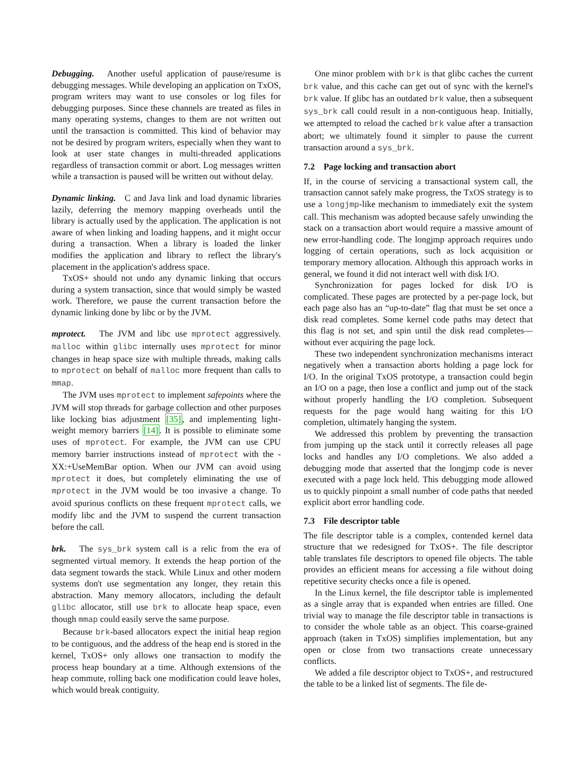Debugging. Another useful application of pause/resume is debugging messages. While developing an application on TxOS, program writers may want to use consoles or log files for debugging purposes. Since these channels are treated as files in many operating systems, changes to them are not written out until the transaction is committed. This kind of behavior may not be desired by program writers, especially when they want to look at user state changes in multi-threaded applications regardless of transaction commit or abort. Log messages written while a transaction is paused will be written out without delay.
Dynamic linking. C and Java link and load dynamic libraries lazily, deferring the memory mapping overheads until the library is actually used by the application. The application is not aware of when linking and loading happens, and it might occur during a transaction. When a library is loaded the linker modifies the application and library to reflect the library's placement in the application's address space.
TxOS+ should not undo any dynamic linking that occurs during a system transaction, since that would simply be wasted work. Therefore, we pause the current transaction before the dynamic linking done by libc or by the JVM.
mprotect. The JVM and libc use mprotect aggressively. malloc within glibc internally uses mprotect for minor changes in heap space size with multiple threads, making calls to mprotect on behalf of malloc more frequent than calls to mmap.
The JVM uses mprotect to implement safepoints where the JVM will stop threads for garbage collection and other purposes like locking bias adjustment [35], and implementing light-weight memory barriers [14]. It is possible to eliminate some uses of mprotect. For example, the JVM can use CPU memory barrier instructions instead of mprotect with the -XX:+UseMemBar option. When our JVM can avoid using mprotect it does, but completely eliminating the use of mprotect in the JVM would be too invasive a change. To avoid spurious conflicts on these frequent mprotect calls, we modify libc and the JVM to suspend the current transaction before the call.
brk. The sys_brk system call is a relic from the era of segmented virtual memory. It extends the heap portion of the data segment towards the stack. While Linux and other modern systems don't use segmentation any longer, they retain this abstraction. Many memory allocators, including the default glibc allocator, still use brk to allocate heap space, even though mmap could easily serve the same purpose.
Because brk-based allocators expect the initial heap region to be contiguous, and the address of the heap end is stored in the kernel, TxOS+ only allows one transaction to modify the process heap boundary at a time. Although extensions of the heap commute, rolling back one modification could leave holes, which would break contiguity.
One minor problem with brk is that glibc caches the current brk value, and this cache can get out of sync with the kernel's brk value. If glibc has an outdated brk value, then a subsequent sys_brk call could result in a non-contiguous heap. Initially, we attempted to reload the cached brk value after a transaction abort; we ultimately found it simpler to pause the current transaction around a sys_brk.
7.2 Page locking and transaction abort
If, in the course of servicing a transactional system call, the transaction cannot safely make progress, the TxOS strategy is to use a longjmp-like mechanism to immediately exit the system call. This mechanism was adopted because safely unwinding the stack on a transaction abort would require a massive amount of new error-handling code. The longjmp approach requires undo logging of certain operations, such as lock acquisition or temporary memory allocation. Although this approach works in general, we found it did not interact well with disk I/O.
Synchronization for pages locked for disk I/O is complicated. These pages are protected by a per-page lock, but each page also has an “up-to-date” flag that must be set once a disk read completes. Some kernel code paths may detect that this flag is not set, and spin until the disk read completes—without ever acquiring the page lock.
These two independent synchronization mechanisms interact negatively when a transaction aborts holding a page lock for I/O. In the original TxOS prototype, a transaction could begin an I/O on a page, then lose a conflict and jump out of the stack without properly handling the I/O completion. Subsequent requests for the page would hang waiting for this I/O completion, ultimately hanging the system.
We addressed this problem by preventing the transaction from jumping up the stack until it correctly releases all page locks and handles any I/O completions. We also added a debugging mode that asserted that the longjmp code is never executed with a page lock held. This debugging mode allowed us to quickly pinpoint a small number of code paths that needed explicit abort error handling code.
7.3 File descriptor table
The file descriptor table is a complex, contended kernel data structure that we redesigned for TxOS+. The file descriptor table translates file descriptors to opened file objects. The table provides an efficient means for accessing a file without doing repetitive security checks once a file is opened.
In the Linux kernel, the file descriptor table is implemented as a single array that is expanded when entries are filled. One trivial way to manage the file descriptor table in transactions is to consider the whole table as an object. This coarse-grained approach (taken in TxOS) simplifies implementation, but any open or close from two transactions create unnecessary conflicts.
We added a file descriptor object to TxOS+, and restructured the table to be a linked list of segments. The file de-